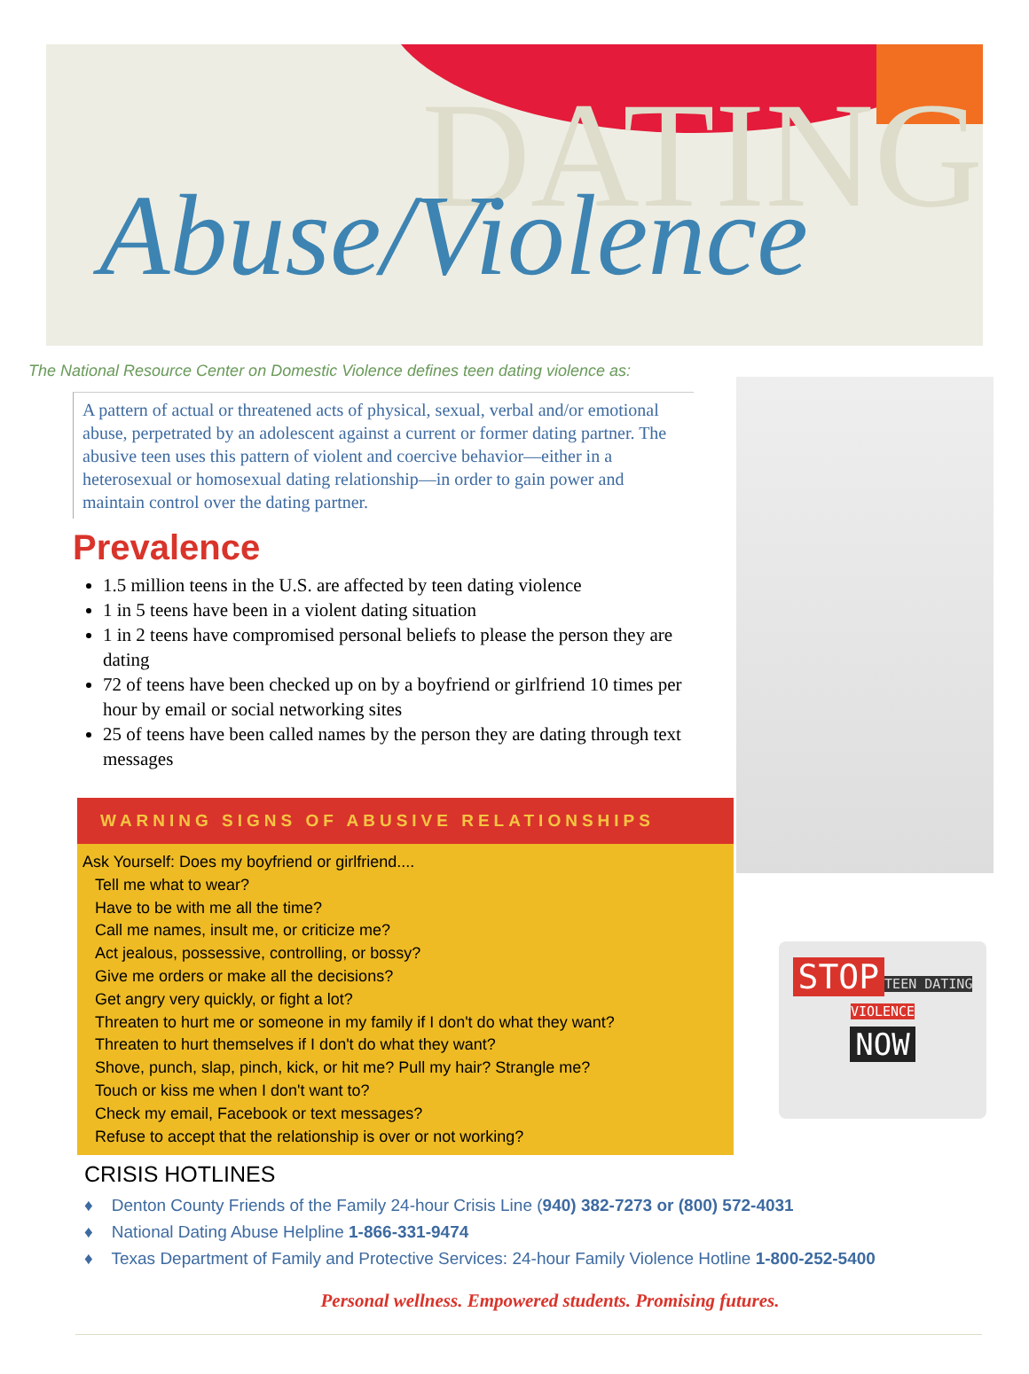DATING
Abuse/Violence
The National Resource Center on Domestic Violence defines teen dating violence as:
A pattern of actual or threatened acts of physical, sexual, verbal and/or emotional abuse, perpetrated by an adolescent against a current or former dating partner. The abusive teen uses this pattern of violent and coercive behavior—either in a heterosexual or homosexual dating relationship—in order to gain power and maintain control over the dating partner.
Prevalence
1.5 million teens in the U.S. are affected by teen dating violence
1 in 5 teens have been in a violent dating situation
1 in 2 teens have compromised personal beliefs to please the person they are dating
72 of teens have been checked up on by a boyfriend or girlfriend 10 times per hour by email or social networking sites
25 of teens have been called names by the person they are dating through text messages
WARNING SIGNS OF ABUSIVE RELATIONSHIPS
Ask Yourself: Does my boyfriend or girlfriend....
Tell me what to wear?
Have to be with me all the time?
Call me names, insult me, or criticize me?
Act jealous, possessive, controlling, or bossy?
Give me orders or make all the decisions?
Get angry very quickly, or fight a lot?
Threaten to hurt me or someone in my family if I don't do what they want?
Threaten to hurt themselves if I don't do what they want?
Shove, punch, slap, pinch, kick, or hit me? Pull my hair? Strangle me?
Touch or kiss me when I don't want to?
Check my email, Facebook or text messages?
Refuse to accept that the relationship is over or not working?
STOP
TEEN DATING
VIOLENCE
NOW
CRISIS HOTLINES
♦ Denton County Friends of the Family 24-hour Crisis Line (940) 382-7273 or (800) 572-4031
♦ National Dating Abuse Helpline 1-866-331-9474
♦ Texas Department of Family and Protective Services: 24-hour Family Violence Hotline 1-800-252-5400
Personal wellness. Empowered students. Promising futures.